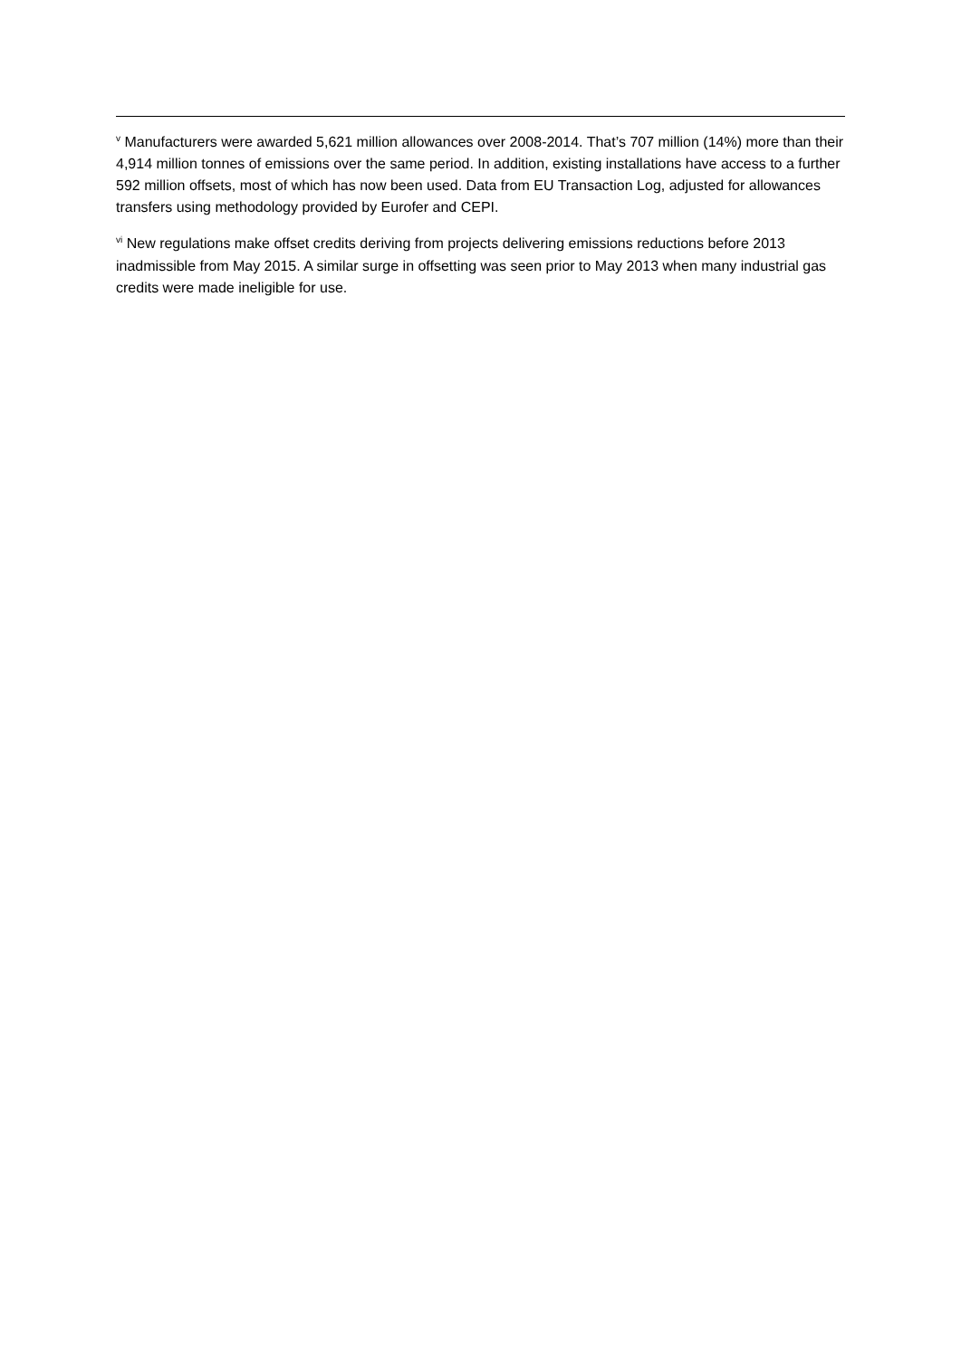<sup>v</sup> Manufacturers were awarded 5,621 million allowances over 2008-2014. That’s 707 million (14%) more than their 4,914 million tonnes of emissions over the same period. In addition, existing installations have access to a further 592 million offsets, most of which has now been used. Data from EU Transaction Log, adjusted for allowances transfers using methodology provided by Eurofer and CEPI.
<sup>vi</sup> New regulations make offset credits deriving from projects delivering emissions reductions before 2013 inadmissible from May 2015. A similar surge in offsetting was seen prior to May 2013 when many industrial gas credits were made ineligible for use.